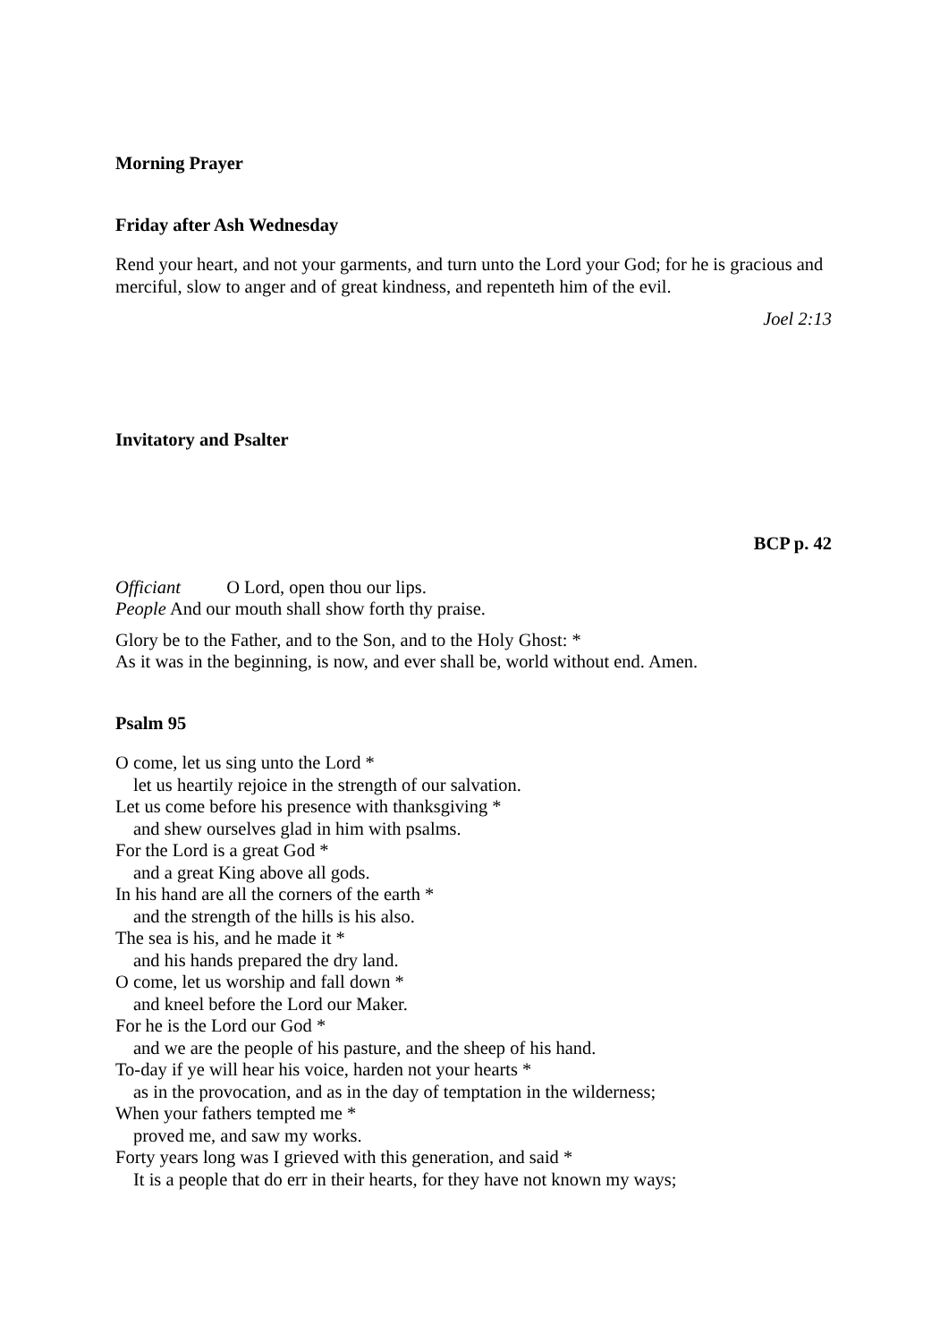Morning Prayer
Friday after Ash Wednesday
Rend your heart, and not your garments, and turn unto the Lord your God; for he is gracious and merciful, slow to anger and of great kindness, and repenteth him of the evil.
Joel 2:13
Invitatory and Psalter
BCP p. 42
Officiant O Lord, open thou our lips.
People And our mouth shall show forth thy praise.
Glory be to the Father, and to the Son, and to the Holy Ghost: *
As it was in the beginning, is now, and ever shall be, world without end. Amen.
Psalm 95
O come, let us sing unto the Lord *
let us heartily rejoice in the strength of our salvation.
Let us come before his presence with thanksgiving *
and shew ourselves glad in him with psalms.
For the Lord is a great God *
and a great King above all gods.
In his hand are all the corners of the earth *
and the strength of the hills is his also.
The sea is his, and he made it *
and his hands prepared the dry land.
O come, let us worship and fall down *
and kneel before the Lord our Maker.
For he is the Lord our God *
and we are the people of his pasture, and the sheep of his hand.
To-day if ye will hear his voice, harden not your hearts *
as in the provocation, and as in the day of temptation in the wilderness;
When your fathers tempted me *
proved me, and saw my works.
Forty years long was I grieved with this generation, and said *
It is a people that do err in their hearts, for they have not known my ways;